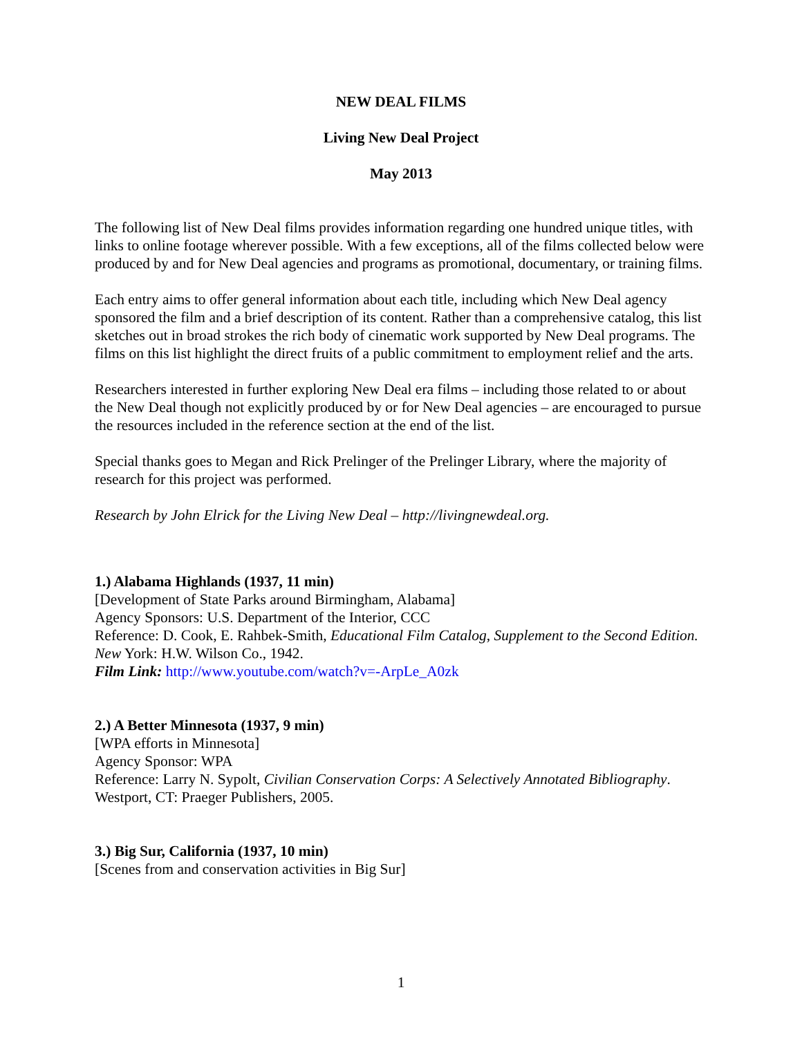NEW DEAL FILMS
Living New Deal Project
May 2013
The following list of New Deal films provides information regarding one hundred unique titles, with links to online footage wherever possible. With a few exceptions, all of the films collected below were produced by and for New Deal agencies and programs as promotional, documentary, or training films.
Each entry aims to offer general information about each title, including which New Deal agency sponsored the film and a brief description of its content. Rather than a comprehensive catalog, this list sketches out in broad strokes the rich body of cinematic work supported by New Deal programs. The films on this list highlight the direct fruits of a public commitment to employment relief and the arts.
Researchers interested in further exploring New Deal era films – including those related to or about the New Deal though not explicitly produced by or for New Deal agencies – are encouraged to pursue the resources included in the reference section at the end of the list.
Special thanks goes to Megan and Rick Prelinger of the Prelinger Library, where the majority of research for this project was performed.
Research by John Elrick for the Living New Deal – http://livingnewdeal.org.
1.) Alabama Highlands (1937, 11 min)
[Development of State Parks around Birmingham, Alabama]
Agency Sponsors: U.S. Department of the Interior, CCC
Reference: D. Cook, E. Rahbek-Smith, Educational Film Catalog, Supplement to the Second Edition. New York: H.W. Wilson Co., 1942.
Film Link: http://www.youtube.com/watch?v=-ArpLe_A0zk
2.) A Better Minnesota (1937, 9 min)
[WPA efforts in Minnesota]
Agency Sponsor: WPA
Reference: Larry N. Sypolt, Civilian Conservation Corps: A Selectively Annotated Bibliography. Westport, CT: Praeger Publishers, 2005.
3.) Big Sur, California (1937, 10 min)
[Scenes from and conservation activities in Big Sur]
1